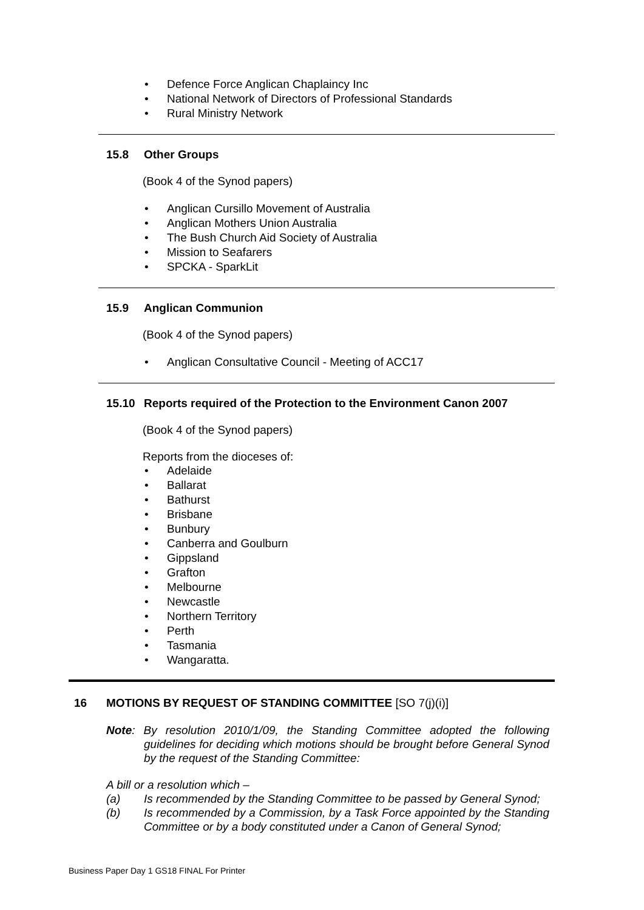• Defence Force Anglican Chaplaincy Inc
• National Network of Directors of Professional Standards
• Rural Ministry Network
15.8 Other Groups
(Book 4 of the Synod papers)
• Anglican Cursillo Movement of Australia
• Anglican Mothers Union Australia
• The Bush Church Aid Society of Australia
• Mission to Seafarers
• SPCKA - SparkLit
15.9 Anglican Communion
(Book 4 of the Synod papers)
• Anglican Consultative Council - Meeting of ACC17
15.10 Reports required of the Protection to the Environment Canon 2007
(Book 4 of the Synod papers)
Reports from the dioceses of:
• Adelaide
• Ballarat
• Bathurst
• Brisbane
• Bunbury
• Canberra and Goulburn
• Gippsland
• Grafton
• Melbourne
• Newcastle
• Northern Territory
• Perth
• Tasmania
• Wangaratta.
16 MOTIONS BY REQUEST OF STANDING COMMITTEE [SO 7(j)(i)]
Note: By resolution 2010/1/09, the Standing Committee adopted the following guidelines for deciding which motions should be brought before General Synod by the request of the Standing Committee:
A bill or a resolution which –
(a) Is recommended by the Standing Committee to be passed by General Synod;
(b) Is recommended by a Commission, by a Task Force appointed by the Standing Committee or by a body constituted under a Canon of General Synod;
Business Paper Day 1 GS18 FINAL For Printer